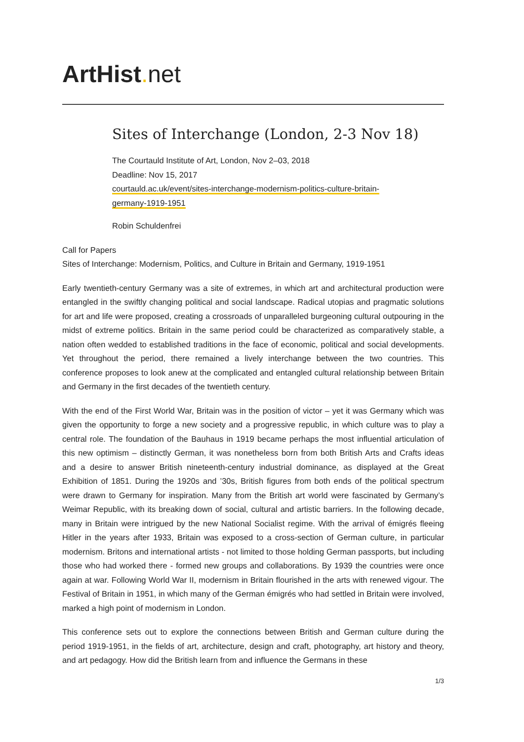ArtHist. net
Sites of Interchange (London, 2-3 Nov 18)
The Courtauld Institute of Art, London, Nov 2–03, 2018
Deadline: Nov 15, 2017
courtauld.ac.uk/event/sites-interchange-modernism-politics-culture-britain-
germany-1919-1951
Robin Schuldenfrei
Call for Papers
Sites of Interchange: Modernism, Politics, and Culture in Britain and Germany, 1919-1951
Early twentieth-century Germany was a site of extremes, in which art and architectural production were entangled in the swiftly changing political and social landscape. Radical utopias and pragmatic solutions for art and life were proposed, creating a crossroads of unparalleled burgeoning cultural outpouring in the midst of extreme politics. Britain in the same period could be characterized as comparatively stable, a nation often wedded to established traditions in the face of economic, political and social developments. Yet throughout the period, there remained a lively interchange between the two countries. This conference proposes to look anew at the complicated and entangled cultural relationship between Britain and Germany in the first decades of the twentieth century.
With the end of the First World War, Britain was in the position of victor – yet it was Germany which was given the opportunity to forge a new society and a progressive republic, in which culture was to play a central role. The foundation of the Bauhaus in 1919 became perhaps the most influential articulation of this new optimism – distinctly German, it was nonetheless born from both British Arts and Crafts ideas and a desire to answer British nineteenth-century industrial dominance, as displayed at the Great Exhibition of 1851. During the 1920s and ’30s, British figures from both ends of the political spectrum were drawn to Germany for inspiration. Many from the British art world were fascinated by Germany’s Weimar Republic, with its breaking down of social, cultural and artistic barriers. In the following decade, many in Britain were intrigued by the new National Socialist regime. With the arrival of émigrés fleeing Hitler in the years after 1933, Britain was exposed to a cross-section of German culture, in particular modernism. Britons and international artists - not limited to those holding German passports, but including those who had worked there - formed new groups and collaborations. By 1939 the countries were once again at war. Following World War II, modernism in Britain flourished in the arts with renewed vigour. The Festival of Britain in 1951, in which many of the German émigrés who had settled in Britain were involved, marked a high point of modernism in London.
This conference sets out to explore the connections between British and German culture during the period 1919-1951, in the fields of art, architecture, design and craft, photography, art history and theory, and art pedagogy. How did the British learn from and influence the Germans in these
1/3